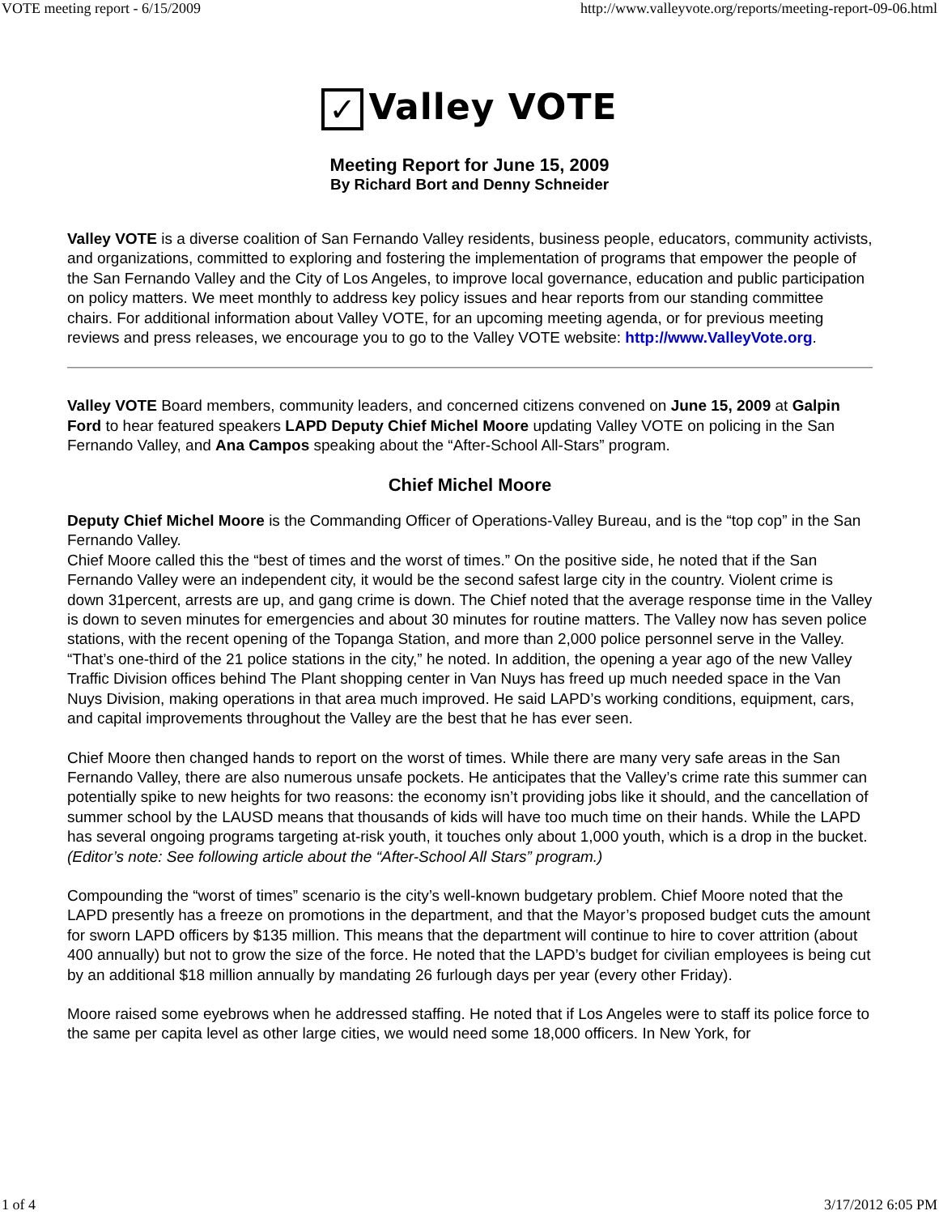VOTE meeting report - 6/15/2009 http://www.valleyvote.org/reports/meeting-report-09-06.html
✓ Valley VOTE
Meeting Report for June 15, 2009
By Richard Bort and Denny Schneider
Valley VOTE is a diverse coalition of San Fernando Valley residents, business people, educators, community activists, and organizations, committed to exploring and fostering the implementation of programs that empower the people of the San Fernando Valley and the City of Los Angeles, to improve local governance, education and public participation on policy matters. We meet monthly to address key policy issues and hear reports from our standing committee chairs. For additional information about Valley VOTE, for an upcoming meeting agenda, or for previous meeting reviews and press releases, we encourage you to go to the Valley VOTE website: http://www.ValleyVote.org.
Valley VOTE Board members, community leaders, and concerned citizens convened on June 15, 2009 at Galpin Ford to hear featured speakers LAPD Deputy Chief Michel Moore updating Valley VOTE on policing in the San Fernando Valley, and Ana Campos speaking about the “After-School All-Stars” program.
Chief Michel Moore
Deputy Chief Michel Moore is the Commanding Officer of Operations-Valley Bureau, and is the “top cop” in the San Fernando Valley.
Chief Moore called this the “best of times and the worst of times.” On the positive side, he noted that if the San Fernando Valley were an independent city, it would be the second safest large city in the country. Violent crime is down 31percent, arrests are up, and gang crime is down. The Chief noted that the average response time in the Valley is down to seven minutes for emergencies and about 30 minutes for routine matters. The Valley now has seven police stations, with the recent opening of the Topanga Station, and more than 2,000 police personnel serve in the Valley. “That’s one-third of the 21 police stations in the city,” he noted. In addition, the opening a year ago of the new Valley Traffic Division offices behind The Plant shopping center in Van Nuys has freed up much needed space in the Van Nuys Division, making operations in that area much improved. He said LAPD’s working conditions, equipment, cars, and capital improvements throughout the Valley are the best that he has ever seen.
Chief Moore then changed hands to report on the worst of times. While there are many very safe areas in the San Fernando Valley, there are also numerous unsafe pockets. He anticipates that the Valley’s crime rate this summer can potentially spike to new heights for two reasons: the economy isn’t providing jobs like it should, and the cancellation of summer school by the LAUSD means that thousands of kids will have too much time on their hands. While the LAPD has several ongoing programs targeting at-risk youth, it touches only about 1,000 youth, which is a drop in the bucket. (Editor’s note: See following article about the “After-School All Stars” program.)
Compounding the “worst of times” scenario is the city’s well-known budgetary problem. Chief Moore noted that the LAPD presently has a freeze on promotions in the department, and that the Mayor’s proposed budget cuts the amount for sworn LAPD officers by $135 million. This means that the department will continue to hire to cover attrition (about 400 annually) but not to grow the size of the force. He noted that the LAPD’s budget for civilian employees is being cut by an additional $18 million annually by mandating 26 furlough days per year (every other Friday).
Moore raised some eyebrows when he addressed staffing. He noted that if Los Angeles were to staff its police force to the same per capita level as other large cities, we would need some 18,000 officers. In New York, for
1 of 4 3/17/2012 6:05 PM